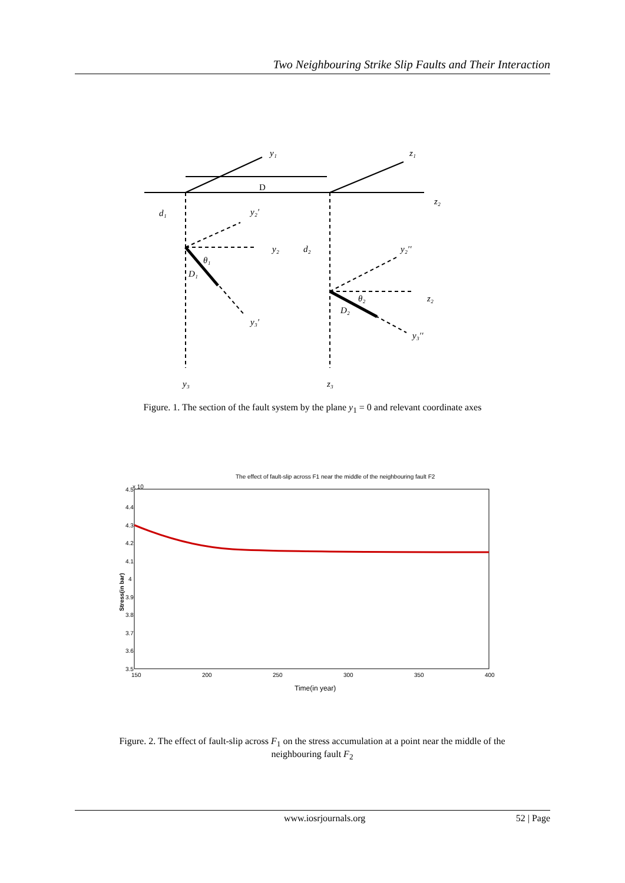Two Neighbouring Strike Slip Faults and Their Interaction
y₁
z₁
D
z₂
d₁
y₂′
y₂
d₂
y₂′′
θ₁
D₁
θ₂
z₂
D₂
y₃′
y₃′′
y₃
z₃
Figure. 1. The section of the fault system by the plane y<sub>1</sub> = 0 and relevant coordinate axes
The effect of fault-slip across F1 near the middle of the neighbouring fault F2
x 10
4.5
4.4
4.3
4.2
4.1
4
3.9
3.8
3.7
3.6
3.5
150
200
250
300
350
400
Time(in year)
Stress(in bar)
Figure. 2. The effect of fault-slip across F<sub>1</sub> on the stress accumulation at a point near the middle of the neighbouring fault F<sub>2</sub>
www.iosrjournals.org 52 | Page